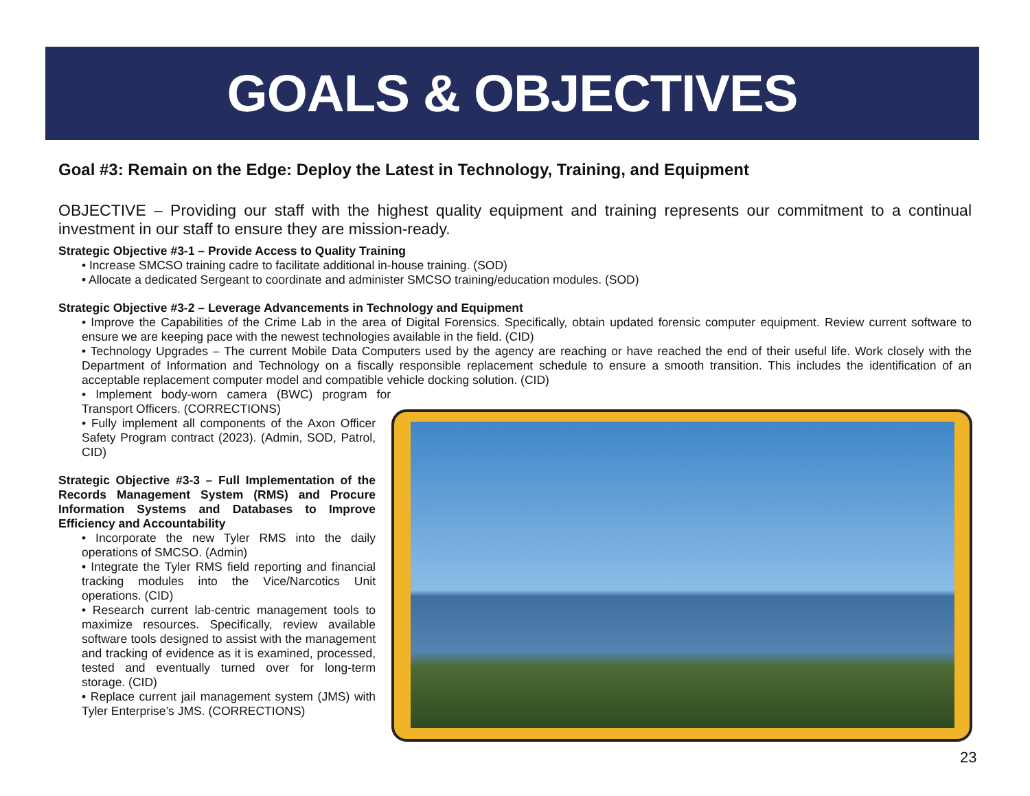GOALS & OBJECTIVES
Goal #3: Remain on the Edge: Deploy the Latest in Technology, Training, and Equipment
OBJECTIVE – Providing our staff with the highest quality equipment and training represents our commitment to a continual investment in our staff to ensure they are mission-ready.
Strategic Objective #3-1 – Provide Access to Quality Training
• Increase SMCSO training cadre to facilitate additional in-house training. (SOD)
• Allocate a dedicated Sergeant to coordinate and administer SMCSO training/education modules. (SOD)
Strategic Objective #3-2 – Leverage Advancements in Technology and Equipment
• Improve the Capabilities of the Crime Lab in the area of Digital Forensics. Specifically, obtain updated forensic computer equipment. Review current software to ensure we are keeping pace with the newest technologies available in the field. (CID)
• Technology Upgrades – The current Mobile Data Computers used by the agency are reaching or have reached the end of their useful life. Work closely with the Department of Information and Technology on a fiscally responsible replacement schedule to ensure a smooth transition. This includes the identification of an acceptable replacement computer model and compatible vehicle docking solution. (CID)
• Implement body-worn camera (BWC) program for Transport Officers. (CORRECTIONS)
• Fully implement all components of the Axon Officer Safety Program contract (2023). (Admin, SOD, Patrol, CID)
Strategic Objective #3-3 – Full Implementation of the Records Management System (RMS) and Procure Information Systems and Databases to Improve Efficiency and Accountability
• Incorporate the new Tyler RMS into the daily operations of SMCSO. (Admin)
• Integrate the Tyler RMS field reporting and financial tracking modules into the Vice/Narcotics Unit operations. (CID)
• Research current lab-centric management tools to maximize resources. Specifically, review available software tools designed to assist with the management and tracking of evidence as it is examined, processed, tested and eventually turned over for long-term storage. (CID)
• Replace current jail management system (JMS) with Tyler Enterprise’s JMS. (CORRECTIONS)
23